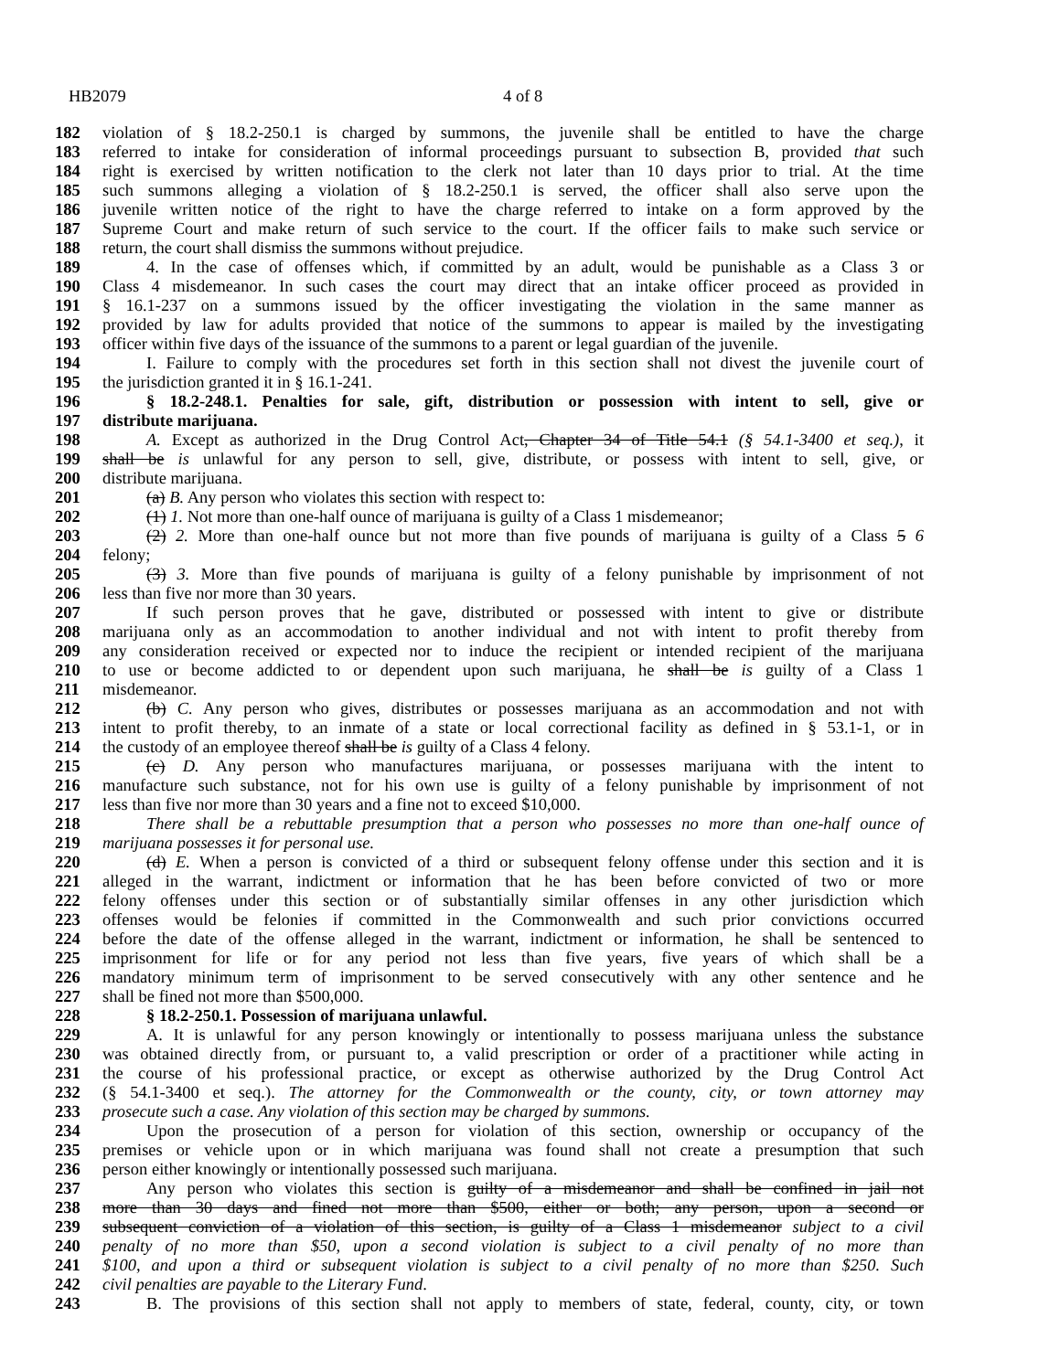HB2079 4 of 8
182 violation of § 18.2-250.1 is charged by summons, the juvenile shall be entitled to have the charge
183 referred to intake for consideration of informal proceedings pursuant to subsection B, provided that such
184 right is exercised by written notification to the clerk not later than 10 days prior to trial. At the time
185 such summons alleging a violation of § 18.2-250.1 is served, the officer shall also serve upon the
186 juvenile written notice of the right to have the charge referred to intake on a form approved by the
187 Supreme Court and make return of such service to the court. If the officer fails to make such service or
188 return, the court shall dismiss the summons without prejudice.
189 4. In the case of offenses which, if committed by an adult, would be punishable as a Class 3 or
190 Class 4 misdemeanor. In such cases the court may direct that an intake officer proceed as provided in
191 § 16.1-237 on a summons issued by the officer investigating the violation in the same manner as
192 provided by law for adults provided that notice of the summons to appear is mailed by the investigating
193 officer within five days of the issuance of the summons to a parent or legal guardian of the juvenile.
194 I. Failure to comply with the procedures set forth in this section shall not divest the juvenile court of
195 the jurisdiction granted it in § 16.1-241.
196 § 18.2-248.1. Penalties for sale, gift, distribution or possession with intent to sell, give or
197 distribute marijuana.
198 A. Except as authorized in the Drug Control Act, Chapter 34 of Title 54.1 (§ 54.1-3400 et seq.), it
199 shall be is unlawful for any person to sell, give, distribute, or possess with intent to sell, give, or
200 distribute marijuana.
201 (a) B. Any person who violates this section with respect to:
202 (1) 1. Not more than one-half ounce of marijuana is guilty of a Class 1 misdemeanor;
203 (2) 2. More than one-half ounce but not more than five pounds of marijuana is guilty of a Class 5 6
204 felony;
205 (3) 3. More than five pounds of marijuana is guilty of a felony punishable by imprisonment of not
206 less than five nor more than 30 years.
207 If such person proves that he gave, distributed or possessed with intent to give or distribute
208 marijuana only as an accommodation to another individual and not with intent to profit thereby from
209 any consideration received or expected nor to induce the recipient or intended recipient of the marijuana
210 to use or become addicted to or dependent upon such marijuana, he shall be is guilty of a Class 1
211 misdemeanor.
212 (b) C. Any person who gives, distributes or possesses marijuana as an accommodation and not with
213 intent to profit thereby, to an inmate of a state or local correctional facility as defined in § 53.1-1, or in
214 the custody of an employee thereof shall be is guilty of a Class 4 felony.
215 (c) D. Any person who manufactures marijuana, or possesses marijuana with the intent to
216 manufacture such substance, not for his own use is guilty of a felony punishable by imprisonment of not
217 less than five nor more than 30 years and a fine not to exceed $10,000.
218 There shall be a rebuttable presumption that a person who possesses no more than one-half ounce of
219 marijuana possesses it for personal use.
220 (d) E. When a person is convicted of a third or subsequent felony offense under this section and it is
221 alleged in the warrant, indictment or information that he has been before convicted of two or more
222 felony offenses under this section or of substantially similar offenses in any other jurisdiction which
223 offenses would be felonies if committed in the Commonwealth and such prior convictions occurred
224 before the date of the offense alleged in the warrant, indictment or information, he shall be sentenced to
225 imprisonment for life or for any period not less than five years, five years of which shall be a
226 mandatory minimum term of imprisonment to be served consecutively with any other sentence and he
227 shall be fined not more than $500,000.
228 § 18.2-250.1. Possession of marijuana unlawful.
229 A. It is unlawful for any person knowingly or intentionally to possess marijuana unless the substance
230 was obtained directly from, or pursuant to, a valid prescription or order of a practitioner while acting in
231 the course of his professional practice, or except as otherwise authorized by the Drug Control Act
232 (§ 54.1-3400 et seq.). The attorney for the Commonwealth or the county, city, or town attorney may
233 prosecute such a case. Any violation of this section may be charged by summons.
234 Upon the prosecution of a person for violation of this section, ownership or occupancy of the
235 premises or vehicle upon or in which marijuana was found shall not create a presumption that such
236 person either knowingly or intentionally possessed such marijuana.
237 Any person who violates this section is guilty of a misdemeanor and shall be confined in jail not
238 more than 30 days and fined not more than $500, either or both; any person, upon a second or
239 subsequent conviction of a violation of this section, is guilty of a Class 1 misdemeanor subject to a civil
240 penalty of no more than $50, upon a second violation is subject to a civil penalty of no more than
241 $100, and upon a third or subsequent violation is subject to a civil penalty of no more than $250. Such
242 civil penalties are payable to the Literary Fund.
243 B. The provisions of this section shall not apply to members of state, federal, county, city, or town